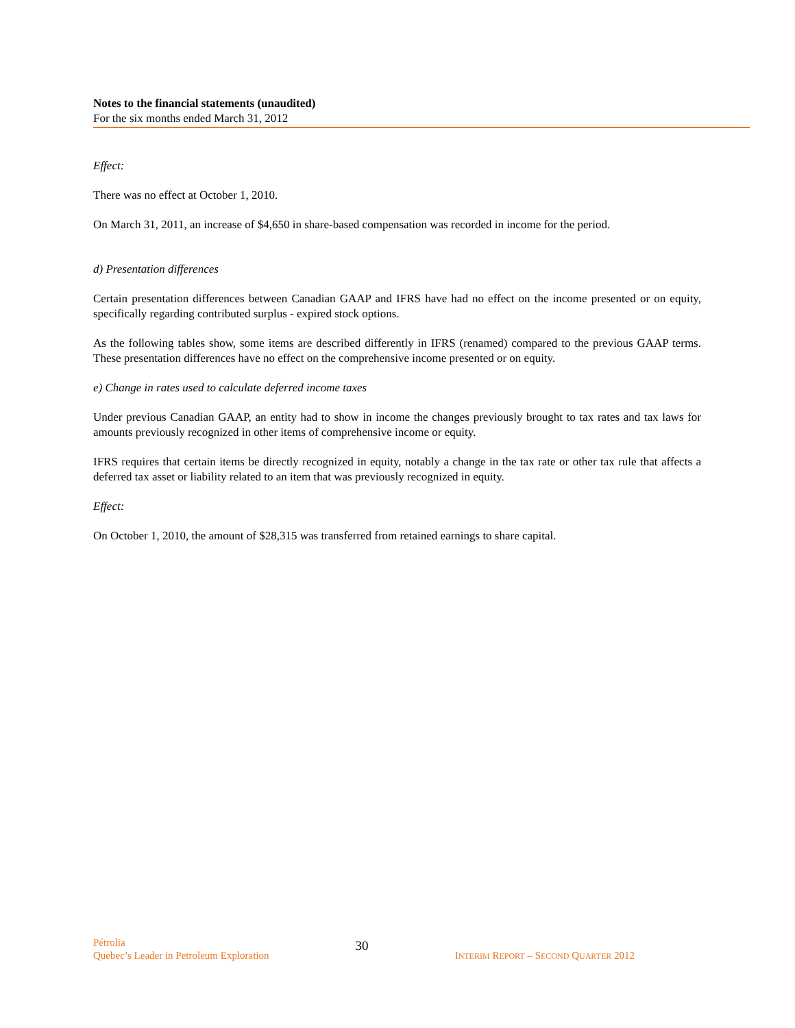Notes to the financial statements (unaudited)
For the six months ended March 31, 2012
Effect:
There was no effect at October 1, 2010.
On March 31, 2011, an increase of $4,650 in share-based compensation was recorded in income for the period.
d) Presentation differences
Certain presentation differences between Canadian GAAP and IFRS have had no effect on the income presented or on equity, specifically regarding contributed surplus - expired stock options.
As the following tables show, some items are described differently in IFRS (renamed) compared to the previous GAAP terms. These presentation differences have no effect on the comprehensive income presented or on equity.
e) Change in rates used to calculate deferred income taxes
Under previous Canadian GAAP, an entity had to show in income the changes previously brought to tax rates and tax laws for amounts previously recognized in other items of comprehensive income or equity.
IFRS requires that certain items be directly recognized in equity, notably a change in the tax rate or other tax rule that affects a deferred tax asset or liability related to an item that was previously recognized in equity.
Effect:
On October 1, 2010, the amount of $28,315 was transferred from retained earnings to share capital.
Pétrolia
Quebec’s Leader in Petroleum Exploration
30
INTERIM REPORT – SECOND QUARTER 2012